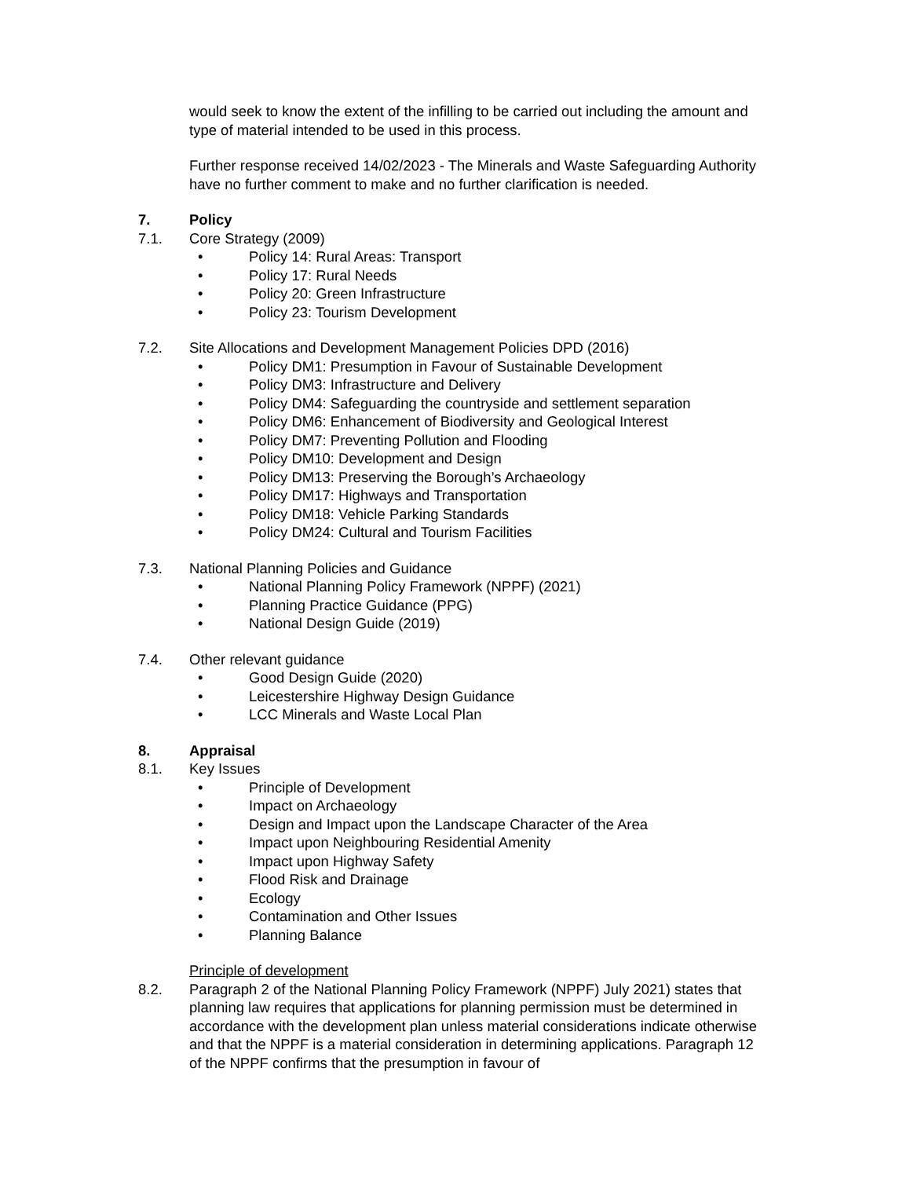would seek to know the extent of the infilling to be carried out including the amount and type of material intended to be used in this process.
Further response received 14/02/2023 - The Minerals and Waste Safeguarding Authority have no further comment to make and no further clarification is needed.
7. Policy
7.1. Core Strategy (2009)
• Policy 14: Rural Areas: Transport
• Policy 17: Rural Needs
• Policy 20: Green Infrastructure
• Policy 23: Tourism Development
7.2. Site Allocations and Development Management Policies DPD (2016)
• Policy DM1: Presumption in Favour of Sustainable Development
• Policy DM3: Infrastructure and Delivery
• Policy DM4: Safeguarding the countryside and settlement separation
• Policy DM6: Enhancement of Biodiversity and Geological Interest
• Policy DM7: Preventing Pollution and Flooding
• Policy DM10: Development and Design
• Policy DM13: Preserving the Borough’s Archaeology
• Policy DM17: Highways and Transportation
• Policy DM18: Vehicle Parking Standards
• Policy DM24: Cultural and Tourism Facilities
7.3. National Planning Policies and Guidance
• National Planning Policy Framework (NPPF) (2021)
• Planning Practice Guidance (PPG)
• National Design Guide (2019)
7.4. Other relevant guidance
• Good Design Guide (2020)
• Leicestershire Highway Design Guidance
• LCC Minerals and Waste Local Plan
8. Appraisal
8.1. Key Issues
• Principle of Development
• Impact on Archaeology
• Design and Impact upon the Landscape Character of the Area
• Impact upon Neighbouring Residential Amenity
• Impact upon Highway Safety
• Flood Risk and Drainage
• Ecology
• Contamination and Other Issues
• Planning Balance
Principle of development
8.2. Paragraph 2 of the National Planning Policy Framework (NPPF) July 2021) states that planning law requires that applications for planning permission must be determined in accordance with the development plan unless material considerations indicate otherwise and that the NPPF is a material consideration in determining applications. Paragraph 12 of the NPPF confirms that the presumption in favour of